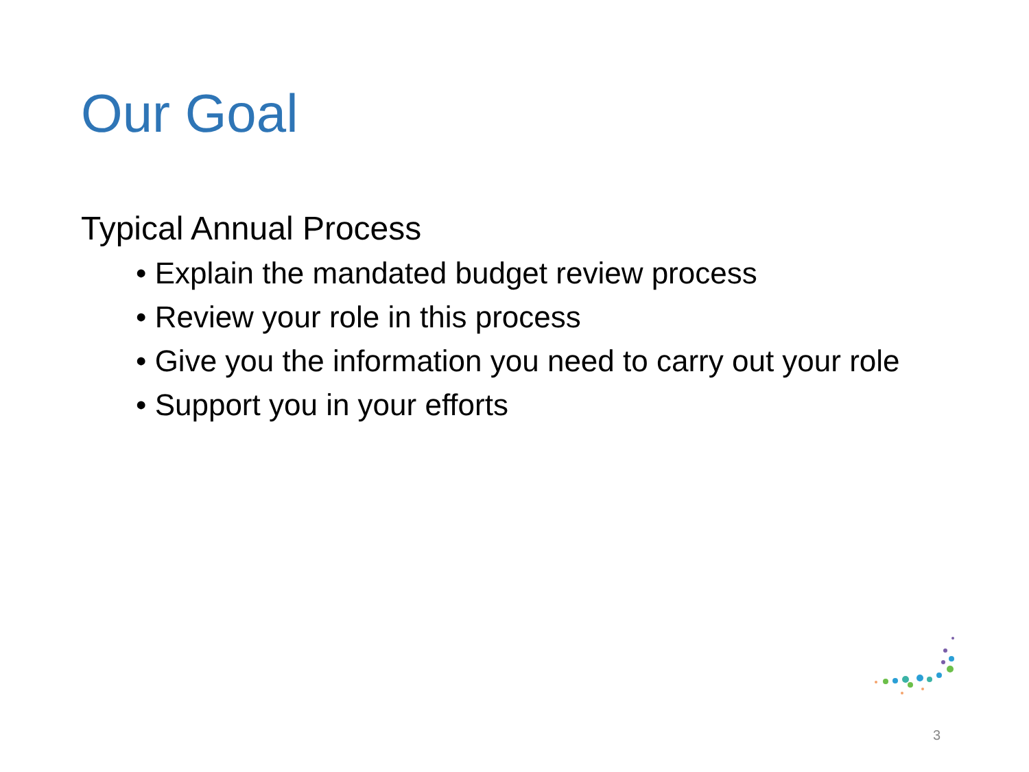Our Goal
Typical Annual Process
• Explain the mandated budget review process
• Review your role in this process
• Give you the information you need to carry out your role
• Support you in your efforts
3